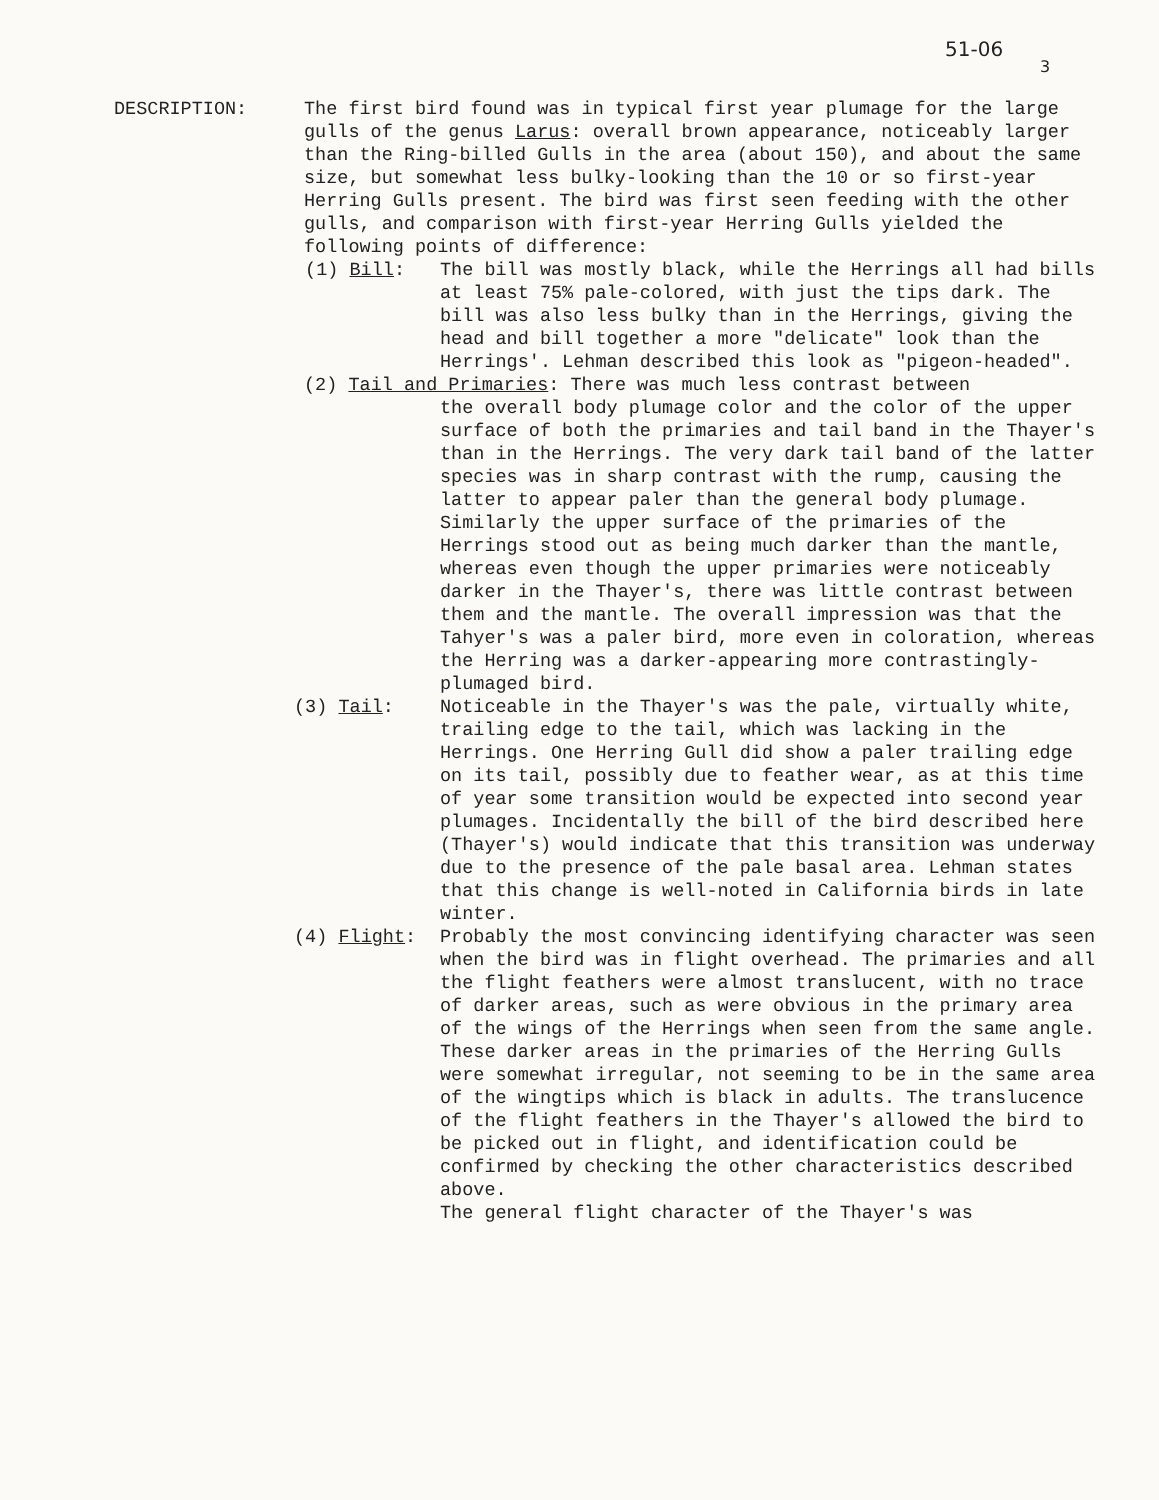51-06
3
DESCRIPTION: The first bird found was in typical first year plumage for the large gulls of the genus Larus: overall brown appearance, noticeably larger than the Ring-billed Gulls in the area (about 150), and about the same size, but somewhat less bulky-looking than the 10 or so first-year Herring Gulls present. The bird was first seen feeding with the other gulls, and comparison with first-year Herring Gulls yielded the following points of difference:
(1) Bill: The bill was mostly black, while the Herrings all had bills at least 75% pale-colored, with just the tips dark. The bill was also less bulky than in the Herrings, giving the head and bill together a more "delicate" look than the Herrings'. Lehman described this look as "pigeon-headed".
(2) Tail and Primaries: There was much less contrast between
the overall body plumage color and the color of the upper surface of both the primaries and tail band in the Thayer's than in the Herrings. The very dark tail band of the latter species was in sharp contrast with the rump, causing the latter to appear paler than the general body plumage. Similarly the upper surface of the primaries of the Herrings stood out as being much darker than the mantle, whereas even though the upper primaries were noticeably darker in the Thayer's, there was little contrast between them and the mantle. The overall impression was that the Tahyer's was a paler bird, more even in coloration, whereas the Herring was a darker-appearing more contrastingly-plumaged bird.
(3) Tail: Noticeable in the Thayer's was the pale, virtually white, trailing edge to the tail, which was lacking in the Herrings. One Herring Gull did show a paler trailing edge on its tail, possibly due to feather wear, as at this time of year some transition would be expected into second year plumages. Incidentally the bill of the bird described here (Thayer's) would indicate that this transition was underway due to the presence of the pale basal area. Lehman states that this change is well-noted in California birds in late winter.
(4) Flight: Probably the most convincing identifying character was seen when the bird was in flight overhead. The primaries and all the flight feathers were almost translucent, with no trace of darker areas, such as were obvious in the primary area of the wings of the Herrings when seen from the same angle. These darker areas in the primaries of the Herring Gulls were somewhat irregular, not seeming to be in the same area of the wingtips which is black in adults. The translucence of the flight feathers in the Thayer's allowed the bird to be picked out in flight, and identification could be confirmed by checking the other characteristics described above.
The general flight character of the Thayer's was